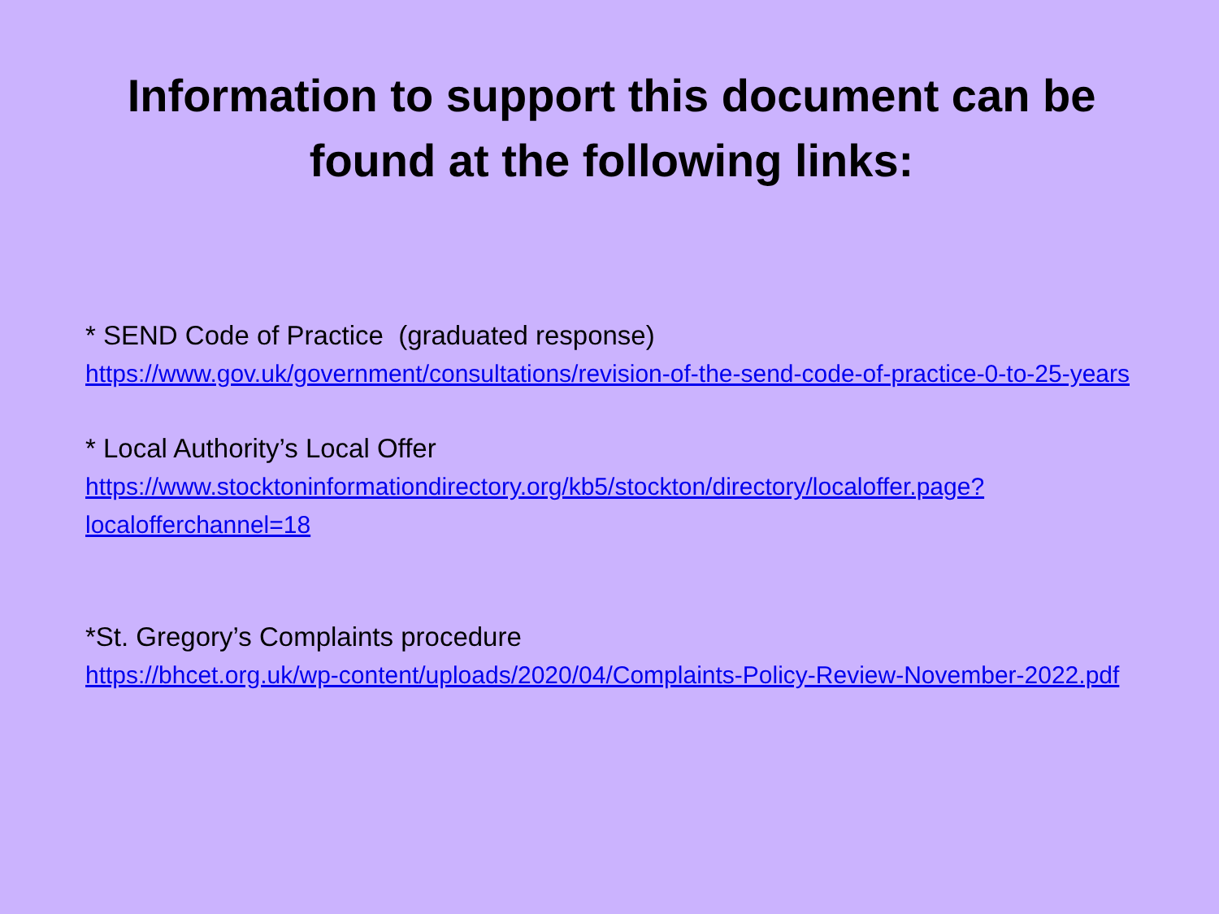Information to support this document can be
found at the following links:
* SEND Code of Practice (graduated response)
https://www.gov.uk/government/consultations/revision-of-the-send-code-of-practice-0-to-25-years
* Local Authority’s Local Offer
https://www.stocktoninformationdirectory.org/kb5/stockton/directory/localoffer.page?localofferchannel=18
*St. Gregory’s Complaints procedure
https://bhcet.org.uk/wp-content/uploads/2020/04/Complaints-Policy-Review-November-2022.pdf